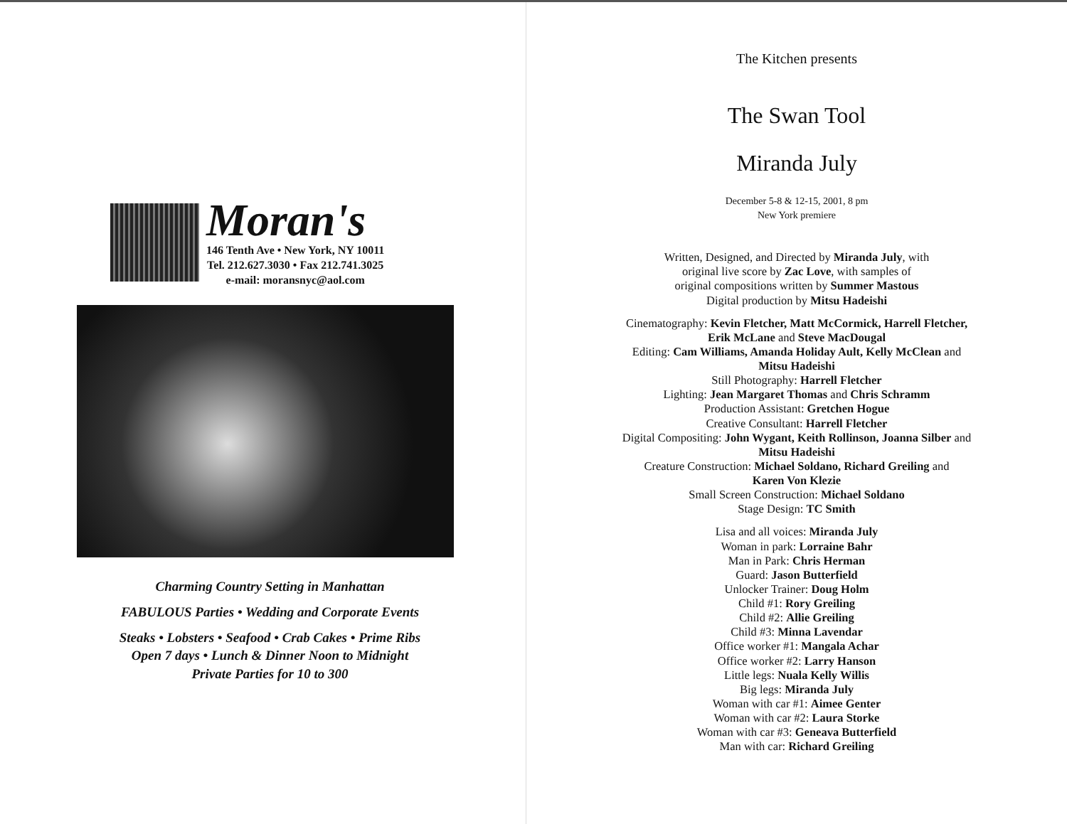Moran's
146 Tenth Ave • New York, NY 10011
Tel. 212.627.3030 • Fax 212.741.3025
e-mail: moransnyc@aol.com
Charming Country Setting in Manhattan
FABULOUS Parties • Wedding and Corporate Events
Steaks • Lobsters • Seafood • Crab Cakes • Prime Ribs
Open 7 days • Lunch & Dinner Noon to Midnight
Private Parties for 10 to 300
The Kitchen presents
The Swan Tool
Miranda July
December 5-8 & 12-15, 2001, 8 pm
New York premiere
Written, Designed, and Directed by Miranda July, with
original live score by Zac Love, with samples of
original compositions written by Summer Mastous
Digital production by Mitsu Hadeishi
Cinematography: Kevin Fletcher, Matt McCormick, Harrell Fletcher,
Erik McLane and Steve MacDougal
Editing: Cam Williams, Amanda Holiday Ault, Kelly McClean and
Mitsu Hadeishi
Still Photography: Harrell Fletcher
Lighting: Jean Margaret Thomas and Chris Schramm
Production Assistant: Gretchen Hogue
Creative Consultant: Harrell Fletcher
Digital Compositing: John Wygant, Keith Rollinson, Joanna Silber and
Mitsu Hadeishi
Creature Construction: Michael Soldano, Richard Greiling and
Karen Von Klezie
Small Screen Construction: Michael Soldano
Stage Design: TC Smith
Lisa and all voices: Miranda July
Woman in park: Lorraine Bahr
Man in Park: Chris Herman
Guard: Jason Butterfield
Unlocker Trainer: Doug Holm
Child #1: Rory Greiling
Child #2: Allie Greiling
Child #3: Minna Lavendar
Office worker #1: Mangala Achar
Office worker #2: Larry Hanson
Little legs: Nuala Kelly Willis
Big legs: Miranda July
Woman with car #1: Aimee Genter
Woman with car #2: Laura Storke
Woman with car #3: Geneava Butterfield
Man with car: Richard Greiling